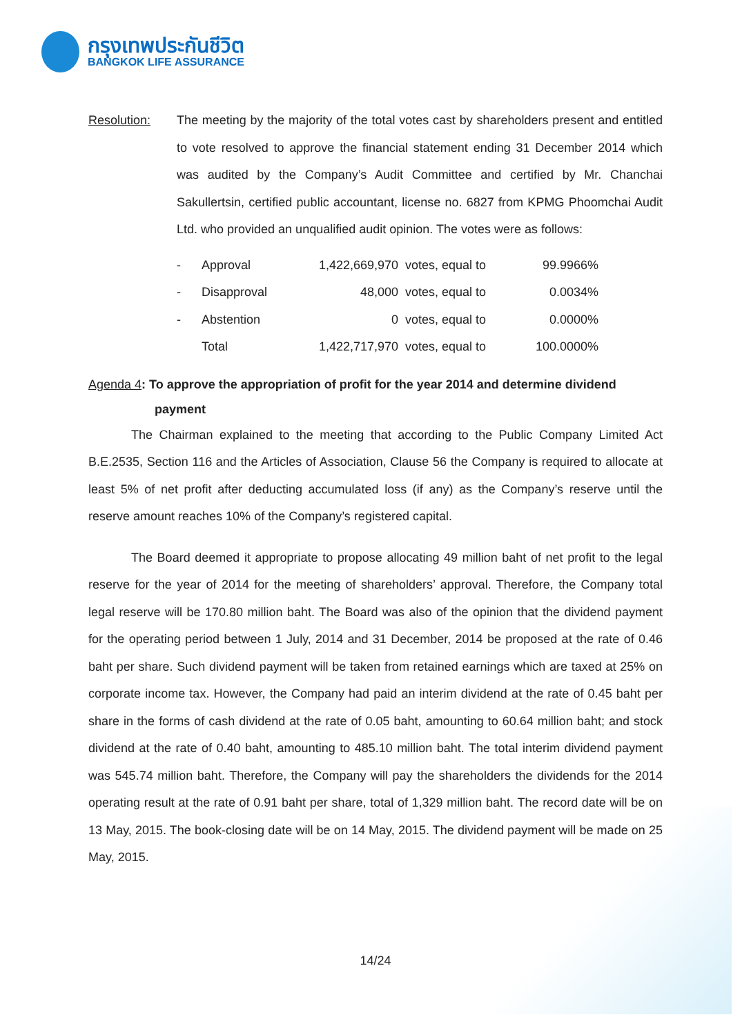กรุงเทพประกันชีวิต
BANGKOK LIFE ASSURANCE
Resolution: The meeting by the majority of the total votes cast by shareholders present and entitled to vote resolved to approve the financial statement ending 31 December 2014 which was audited by the Company’s Audit Committee and certified by Mr. Chanchai Sakullertsin, certified public accountant, license no. 6827 from KPMG Phoomchai Audit Ltd. who provided an unqualified audit opinion. The votes were as follows:
| - | Approval | 1,422,669,970 | votes, equal to | 99.9966% |
| - | Disapproval | 48,000 | votes, equal to | 0.0034% |
| - | Abstention | 0 | votes, equal to | 0.0000% |
| | Total | 1,422,717,970 | votes, equal to | 100.0000% |
Agenda 4: To approve the appropriation of profit for the year 2014 and determine dividend
payment
The Chairman explained to the meeting that according to the Public Company Limited Act B.E.2535, Section 116 and the Articles of Association, Clause 56 the Company is required to allocate at least 5% of net profit after deducting accumulated loss (if any) as the Company’s reserve until the reserve amount reaches 10% of the Company’s registered capital.
The Board deemed it appropriate to propose allocating 49 million baht of net profit to the legal reserve for the year of 2014 for the meeting of shareholders’ approval. Therefore, the Company total legal reserve will be 170.80 million baht. The Board was also of the opinion that the dividend payment for the operating period between 1 July, 2014 and 31 December, 2014 be proposed at the rate of 0.46 baht per share. Such dividend payment will be taken from retained earnings which are taxed at 25% on corporate income tax. However, the Company had paid an interim dividend at the rate of 0.45 baht per share in the forms of cash dividend at the rate of 0.05 baht, amounting to 60.64 million baht; and stock dividend at the rate of 0.40 baht, amounting to 485.10 million baht. The total interim dividend payment was 545.74 million baht. Therefore, the Company will pay the shareholders the dividends for the 2014 operating result at the rate of 0.91 baht per share, total of 1,329 million baht. The record date will be on 13 May, 2015. The book-closing date will be on 14 May, 2015. The dividend payment will be made on 25 May, 2015.
14/24